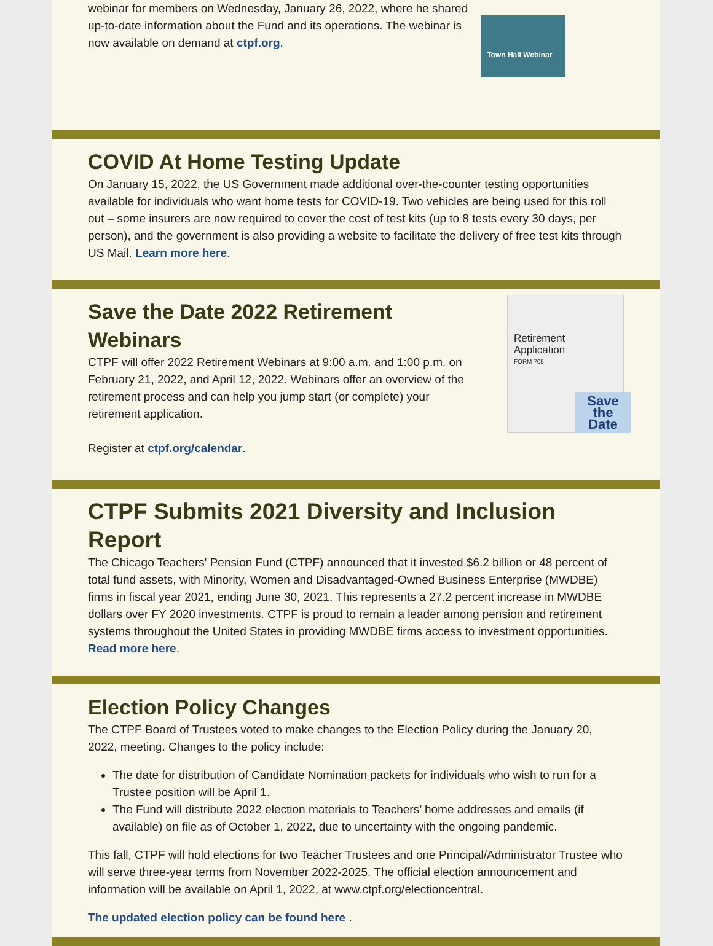webinar for members on Wednesday, January 26, 2022, where he shared up-to-date information about the Fund and its operations. The webinar is now available on demand at ctpf.org.
Town Hall Webinar
COVID At Home Testing Update
On January 15, 2022, the US Government made additional over-the-counter testing opportunities available for individuals who want home tests for COVID-19. Two vehicles are being used for this roll out – some insurers are now required to cover the cost of test kits (up to 8 tests every 30 days, per person), and the government is also providing a website to facilitate the delivery of free test kits through US Mail. Learn more here.
Save the Date 2022 Retirement Webinars
CTPF will offer 2022 Retirement Webinars at 9:00 a.m. and 1:00 p.m. on February 21, 2022, and April 12, 2022. Webinars offer an overview of the retirement process and can help you jump start (or complete) your retirement application.
Register at ctpf.org/calendar.
Retirement Application
FORM 705
Save the Date
CTPF Submits 2021 Diversity and Inclusion Report
The Chicago Teachers' Pension Fund (CTPF) announced that it invested $6.2 billion or 48 percent of total fund assets, with Minority, Women and Disadvantaged-Owned Business Enterprise (MWDBE) firms in fiscal year 2021, ending June 30, 2021. This represents a 27.2 percent increase in MWDBE dollars over FY 2020 investments. CTPF is proud to remain a leader among pension and retirement systems throughout the United States in providing MWDBE firms access to investment opportunities. Read more here.
Election Policy Changes
The CTPF Board of Trustees voted to make changes to the Election Policy during the January 20, 2022, meeting. Changes to the policy include:
The date for distribution of Candidate Nomination packets for individuals who wish to run for a Trustee position will be April 1.
The Fund will distribute 2022 election materials to Teachers’ home addresses and emails (if available) on file as of October 1, 2022, due to uncertainty with the ongoing pandemic.
This fall, CTPF will hold elections for two Teacher Trustees and one Principal/Administrator Trustee who will serve three-year terms from November 2022-2025. The official election announcement and information will be available on April 1, 2022, at www.ctpf.org/electioncentral.
The updated election policy can be found here .